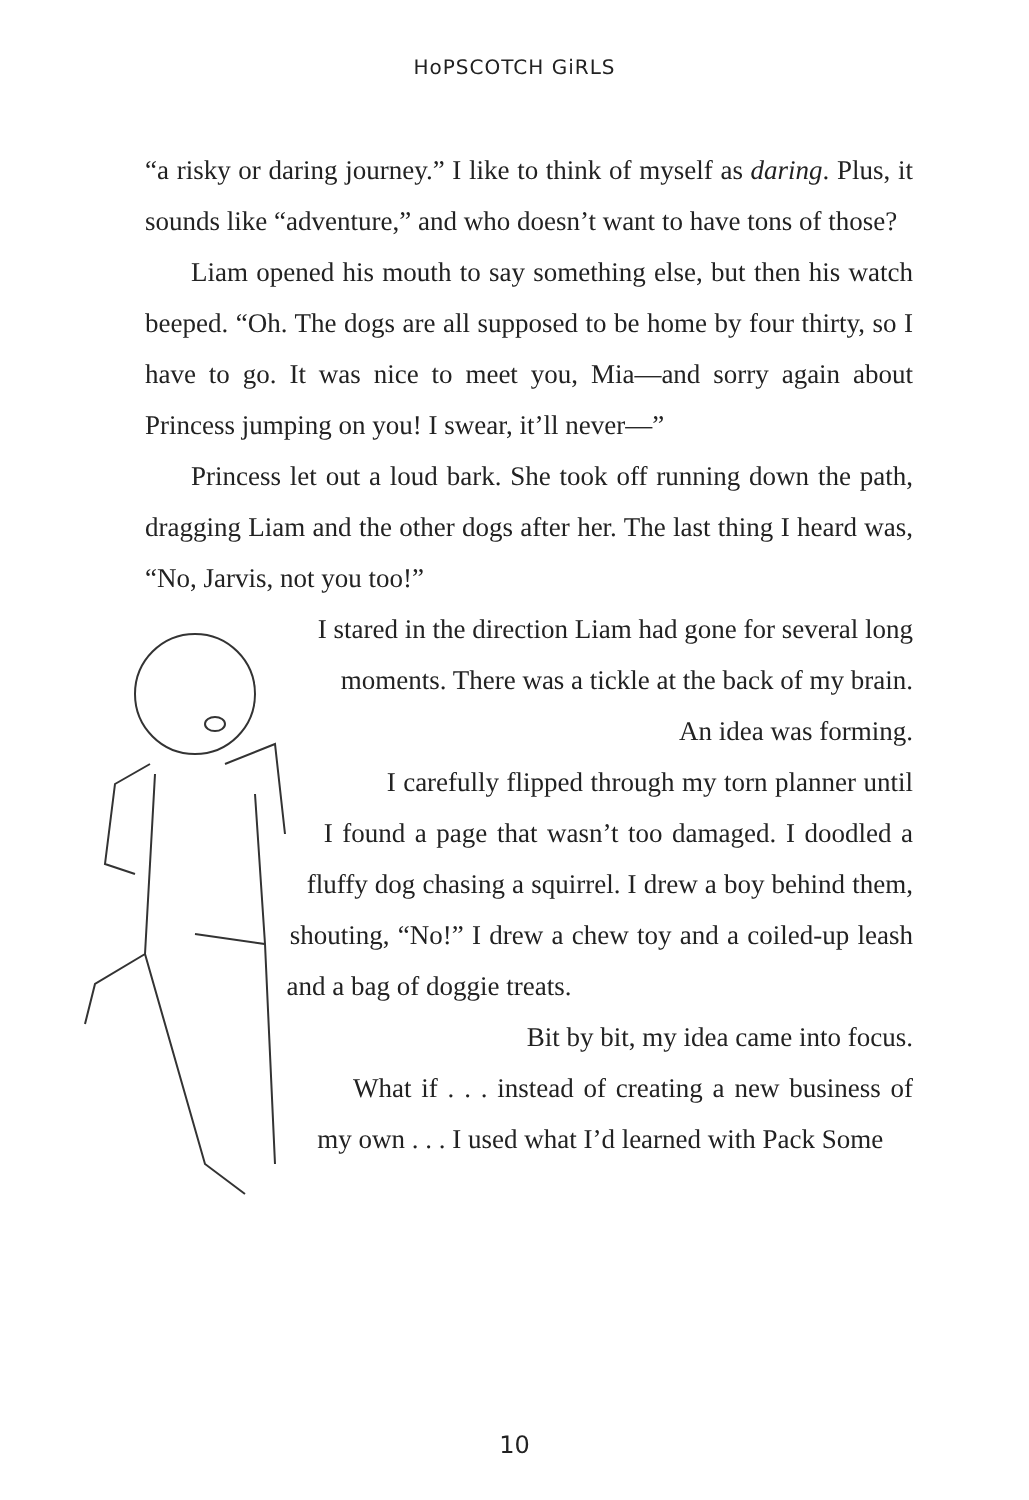HoPSCOTCH GiRLS
“a risky or daring journey.” I like to think of myself as daring. Plus, it sounds like “adventure,” and who doesn’t want to have tons of those?
Liam opened his mouth to say something else, but then his watch beeped. “Oh. The dogs are all supposed to be home by four thirty, so I have to go. It was nice to meet you, Mia—and sorry again about Princess jumping on you! I swear, it’ll never—”
Princess let out a loud bark. She took off running down the path, dragging Liam and the other dogs after her. The last thing I heard was, “No, Jarvis, not you too!”
I stared in the direction Liam had gone for several long moments. There was a tickle at the back of my brain.
An idea was forming.
I carefully flipped through my torn planner until I found a page that wasn’t too damaged. I doodled a fluffy dog chasing a squirrel. I drew a boy behind them, shouting, “No!” I drew a chew toy and a coiled-up leash and a bag of doggie treats.
Bit by bit, my idea came into focus.
What if . . . instead of creating a new business of my own . . . I used what I’d learned with Pack Some
10